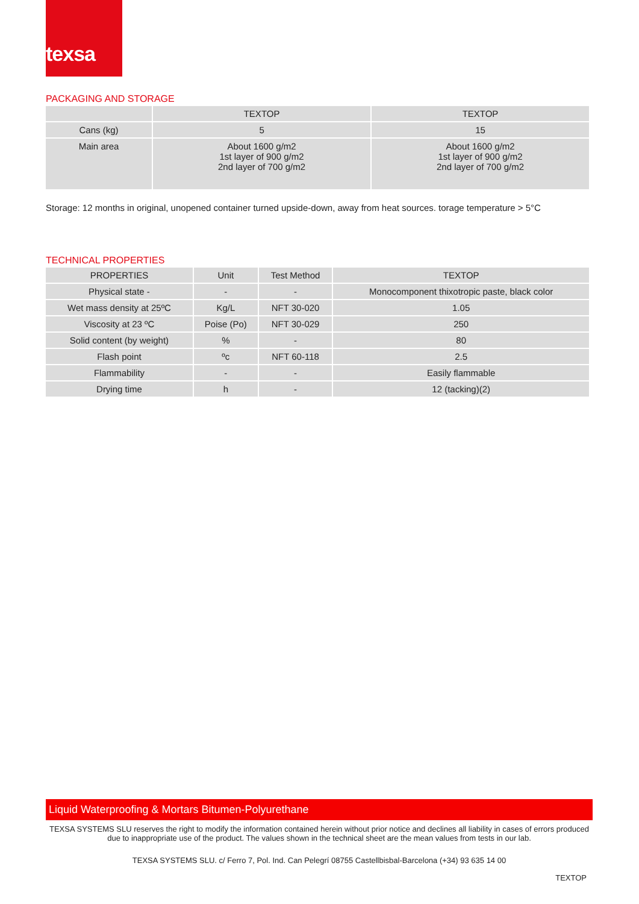texsa
PACKAGING AND STORAGE
| | TEXTOP | TEXTOP |
| --- | --- | --- |
| Cans (kg) | 5 | 15 |
| Main area | About 1600 g/m2 1st layer of 900 g/m2 2nd layer of 700 g/m2 | About 1600 g/m2 1st layer of 900 g/m2 2nd layer of 700 g/m2 |
Storage: 12 months in original, unopened container turned upside-down, away from heat sources. torage temperature > 5°C
TECHNICAL PROPERTIES
| PROPERTIES | Unit | Test Method | TEXTOP |
| --- | --- | --- | --- |
| Physical state - | - | - | Monocomponent thixotropic paste, black color |
| Wet mass density at 25ºC | Kg/L | NFT 30-020 | 1.05 |
| Viscosity at 23 ºC | Poise (Po) | NFT 30-029 | 250 |
| Solid content (by weight) | % | - | 80 |
| Flash point | ºc | NFT 60-118 | 2.5 |
| Flammability | - | - | Easily flammable |
| Drying time | h | - | 12 (tacking)(2) |
Liquid Waterproofing & Mortars Bitumen-Polyurethane
TEXSA SYSTEMS SLU reserves the right to modify the information contained herein without prior notice and declines all liability in cases of errors produced due to inappropriate use of the product. The values shown in the technical sheet are the mean values from tests in our lab.
TEXSA SYSTEMS SLU. c/ Ferro 7, Pol. Ind. Can Pelegrí 08755 Castellbisbal-Barcelona (+34) 93 635 14 00
TEXTOP